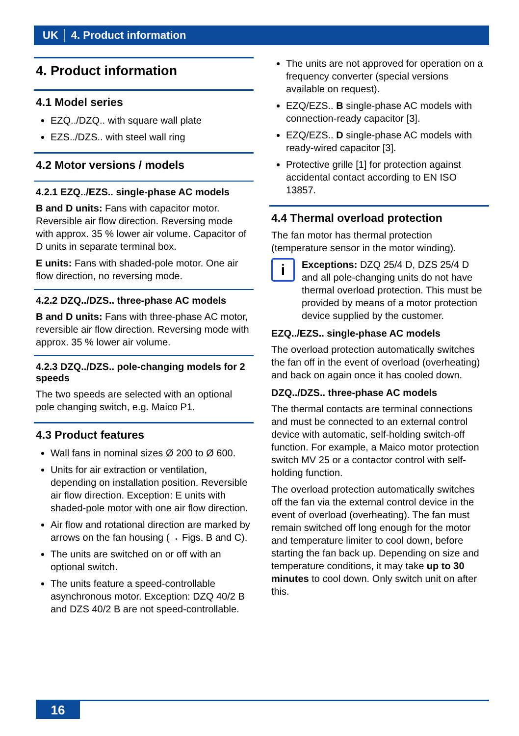UK │ 4. Product information
4. Product information
4.1 Model series
EZQ../DZQ.. with square wall plate
EZS../DZS.. with steel wall ring
4.2 Motor versions / models
4.2.1 EZQ../EZS.. single-phase AC models
B and D units: Fans with capacitor motor. Reversible air flow direction. Reversing mode with approx. 35 % lower air volume. Capacitor of D units in separate terminal box.
E units: Fans with shaded-pole motor. One air flow direction, no reversing mode.
4.2.2 DZQ../DZS.. three-phase AC models
B and D units: Fans with three-phase AC motor, reversible air flow direction. Reversing mode with approx. 35 % lower air volume.
4.2.3 DZQ../DZS.. pole-changing models for 2 speeds
The two speeds are selected with an optional pole changing switch, e.g. Maico P1.
4.3 Product features
Wall fans in nominal sizes Ø 200 to Ø 600.
Units for air extraction or ventilation, depending on installation position. Reversible air flow direction. Exception: E units with shaded-pole motor with one air flow direction.
Air flow and rotational direction are marked by arrows on the fan housing (→ Figs. B and C).
The units are switched on or off with an optional switch.
The units feature a speed-controllable asynchronous motor. Exception: DZQ 40/2 B and DZS 40/2 B are not speed-controllable.
The units are not approved for operation on a frequency converter (special versions available on request).
EZQ/EZS.. B single-phase AC models with connection-ready capacitor [3].
EZQ/EZS.. D single-phase AC models with ready-wired capacitor [3].
Protective grille [1] for protection against accidental contact according to EN ISO 13857.
4.4 Thermal overload protection
The fan motor has thermal protection (temperature sensor in the motor winding).
i
Exceptions: DZQ 25/4 D, DZS 25/4 D and all pole-changing units do not have thermal overload protection. This must be provided by means of a motor protection device supplied by the customer.
EZQ../EZS.. single-phase AC models
The overload protection automatically switches the fan off in the event of overload (overheating) and back on again once it has cooled down.
DZQ../DZS.. three-phase AC models
The thermal contacts are terminal connections and must be connected to an external control device with automatic, self-holding switch-off function. For example, a Maico motor protection switch MV 25 or a contactor control with self-holding function.
The overload protection automatically switches off the fan via the external control device in the event of overload (overheating). The fan must remain switched off long enough for the motor and temperature limiter to cool down, before starting the fan back up. Depending on size and temperature conditions, it may take up to 30 minutes to cool down. Only switch unit on after this.
16